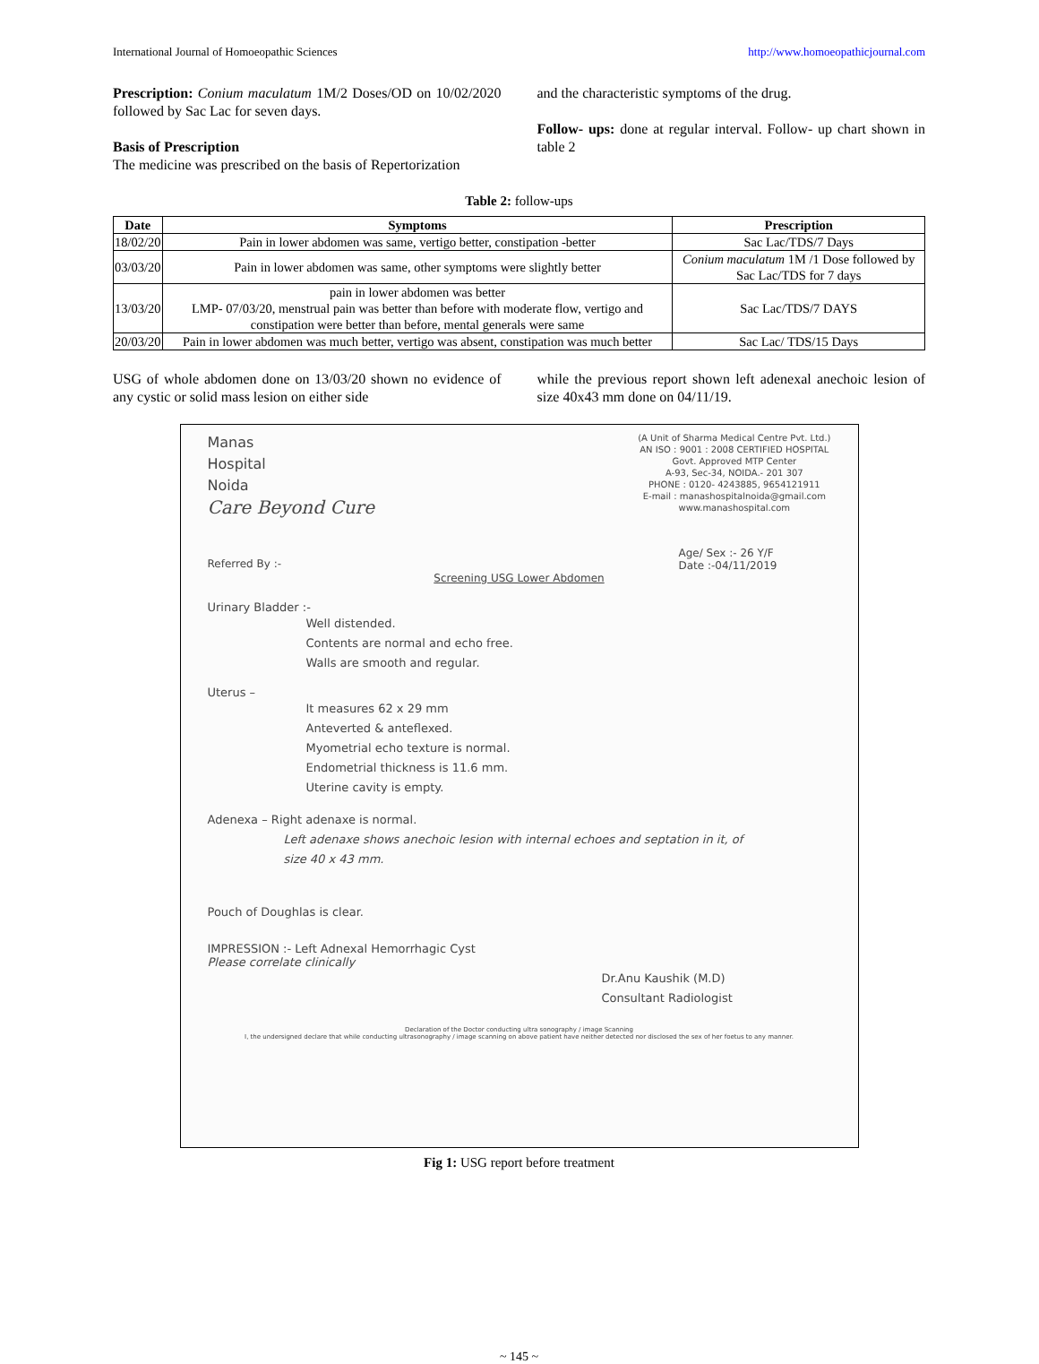International Journal of Homoeopathic Sciences http://www.homoeopathicjournal.com
Prescription: Conium maculatum 1M/2 Doses/OD on 10/02/2020 followed by Sac Lac for seven days.
Basis of Prescription
The medicine was prescribed on the basis of Repertorization
and the characteristic symptoms of the drug.
Follow- ups: done at regular interval. Follow- up chart shown in table 2
Table 2: follow-ups
| Date | Symptoms | Prescription |
| --- | --- | --- |
| 18/02/20 | Pain in lower abdomen was same, vertigo better, constipation -better | Sac Lac/TDS/7 Days |
| 03/03/20 | Pain in lower abdomen was same, other symptoms were slightly better | Conium maculatum 1M /1 Dose followed by Sac Lac/TDS for 7 days |
| 13/03/20 | pain in lower abdomen was better LMP- 07/03/20, menstrual pain was better than before with moderate flow, vertigo and constipation were better than before, mental generals were same | Sac Lac/TDS/7 DAYS |
| 20/03/20 | Pain in lower abdomen was much better, vertigo was absent, constipation was much better | Sac Lac/ TDS/15 Days |
USG of whole abdomen done on 13/03/20 shown no evidence of any cystic or solid mass lesion on either side
while the previous report shown left adenexal anechoic lesion of size 40x43 mm done on 04/11/19.
Manas
Hospital
Noida
Care Beyond Cure
(A Unit of Sharma Medical Centre Pvt. Ltd.)
AN ISO : 9001 : 2008 CERTIFIED HOSPITAL
Govt. Approved MTP Center
A-93, Sec-34, NOIDA.- 201 307
PHONE : 0120- 4243885, 9654121911
E-mail : manashospitalnoida@gmail.com
www.manashospital.com
Referred By :- Age/ Sex :- 26 Y/F
Date :-04/11/2019
Screening USG Lower Abdomen
Urinary Bladder :-
Well distended.
Contents are normal and echo free.
Walls are smooth and regular.
Uterus –
It measures 62 x 29 mm
Anteverted & anteflexed.
Myometrial echo texture is normal.
Endometrial thickness is 11.6 mm.
Uterine cavity is empty.
Adenexa – Right adenaxe is normal.
Left adenaxe shows anechoic lesion with internal echoes and septation in it, of
size 40 x 43 mm.
Pouch of Doughlas is clear.
IMPRESSION :- Left Adnexal Hemorrhagic Cyst
Please correlate clinically
Dr.Anu Kaushik (M.D)
Consultant Radiologist
Declaration of the Doctor conducting ultra sonography / image Scanning
I, the undersigned declare that while conducting ultrasonography / image scanning on above patient have neither detected nor disclosed the sex of her foetus to any manner.
Fig 1: USG report before treatment
~ 145 ~